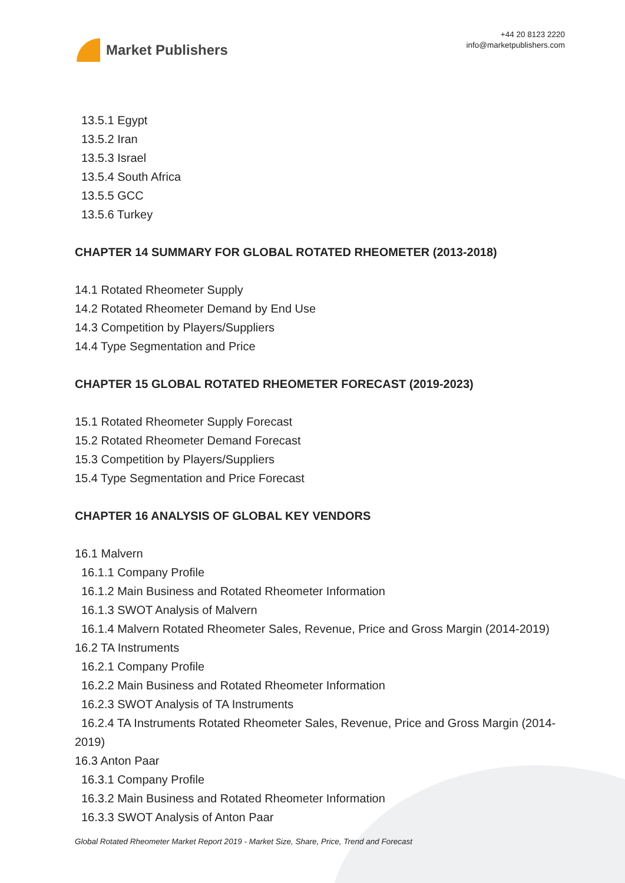Market Publishers
+44 20 8123 2220
info@marketpublishers.com
13.5.1 Egypt
13.5.2 Iran
13.5.3 Israel
13.5.4 South Africa
13.5.5 GCC
13.5.6 Turkey
CHAPTER 14 SUMMARY FOR GLOBAL ROTATED RHEOMETER (2013-2018)
14.1 Rotated Rheometer Supply
14.2 Rotated Rheometer Demand by End Use
14.3 Competition by Players/Suppliers
14.4 Type Segmentation and Price
CHAPTER 15 GLOBAL ROTATED RHEOMETER FORECAST (2019-2023)
15.1 Rotated Rheometer Supply Forecast
15.2 Rotated Rheometer Demand Forecast
15.3 Competition by Players/Suppliers
15.4 Type Segmentation and Price Forecast
CHAPTER 16 ANALYSIS OF GLOBAL KEY VENDORS
16.1 Malvern
16.1.1 Company Profile
16.1.2 Main Business and Rotated Rheometer Information
16.1.3 SWOT Analysis of Malvern
16.1.4 Malvern Rotated Rheometer Sales, Revenue, Price and Gross Margin (2014-2019)
16.2 TA Instruments
16.2.1 Company Profile
16.2.2 Main Business and Rotated Rheometer Information
16.2.3 SWOT Analysis of TA Instruments
16.2.4 TA Instruments Rotated Rheometer Sales, Revenue, Price and Gross Margin (2014-2019)
16.3 Anton Paar
16.3.1 Company Profile
16.3.2 Main Business and Rotated Rheometer Information
16.3.3 SWOT Analysis of Anton Paar
Global Rotated Rheometer Market Report 2019 - Market Size, Share, Price, Trend and Forecast